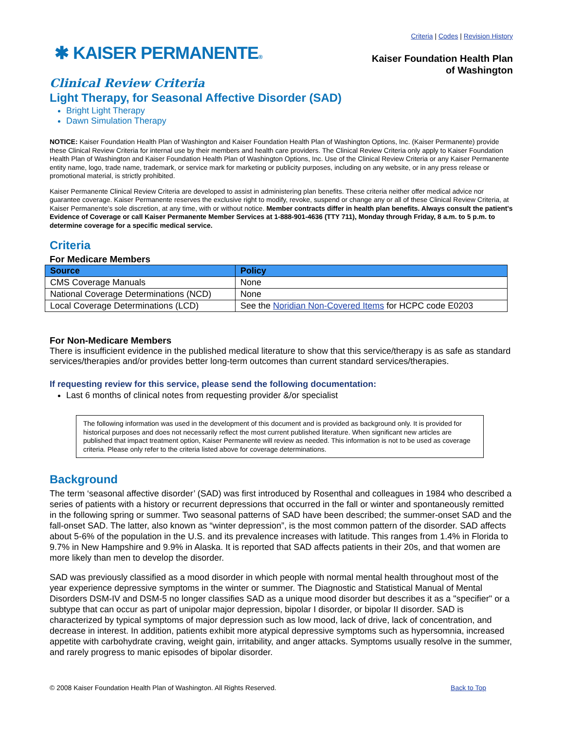Criteria | Codes | Revision History
✱ KAISER PERMANENTE®
Kaiser Foundation Health Plan
of Washington
Clinical Review Criteria
Light Therapy, for Seasonal Affective Disorder (SAD)
Bright Light Therapy
Dawn Simulation Therapy
NOTICE: Kaiser Foundation Health Plan of Washington and Kaiser Foundation Health Plan of Washington Options, Inc. (Kaiser Permanente) provide these Clinical Review Criteria for internal use by their members and health care providers. The Clinical Review Criteria only apply to Kaiser Foundation Health Plan of Washington and Kaiser Foundation Health Plan of Washington Options, Inc. Use of the Clinical Review Criteria or any Kaiser Permanente entity name, logo, trade name, trademark, or service mark for marketing or publicity purposes, including on any website, or in any press release or promotional material, is strictly prohibited.
Kaiser Permanente Clinical Review Criteria are developed to assist in administering plan benefits. These criteria neither offer medical advice nor guarantee coverage. Kaiser Permanente reserves the exclusive right to modify, revoke, suspend or change any or all of these Clinical Review Criteria, at Kaiser Permanente's sole discretion, at any time, with or without notice. Member contracts differ in health plan benefits. Always consult the patient's Evidence of Coverage or call Kaiser Permanente Member Services at 1-888-901-4636 (TTY 711), Monday through Friday, 8 a.m. to 5 p.m. to determine coverage for a specific medical service.
Criteria
For Medicare Members
| Source | Policy |
| --- | --- |
| CMS Coverage Manuals | None |
| National Coverage Determinations (NCD) | None |
| Local Coverage Determinations (LCD) | See the Noridian Non-Covered Items for HCPC code E0203 |
For Non-Medicare Members
There is insufficient evidence in the published medical literature to show that this service/therapy is as safe as standard services/therapies and/or provides better long-term outcomes than current standard services/therapies.
If requesting review for this service, please send the following documentation:
Last 6 months of clinical notes from requesting provider &/or specialist
The following information was used in the development of this document and is provided as background only. It is provided for historical purposes and does not necessarily reflect the most current published literature. When significant new articles are published that impact treatment option, Kaiser Permanente will review as needed. This information is not to be used as coverage criteria. Please only refer to the criteria listed above for coverage determinations.
Background
The term ‘seasonal affective disorder’ (SAD) was first introduced by Rosenthal and colleagues in 1984 who described a series of patients with a history or recurrent depressions that occurred in the fall or winter and spontaneously remitted in the following spring or summer. Two seasonal patterns of SAD have been described; the summer-onset SAD and the fall-onset SAD. The latter, also known as “winter depression”, is the most common pattern of the disorder. SAD affects about 5-6% of the population in the U.S. and its prevalence increases with latitude. This ranges from 1.4% in Florida to 9.7% in New Hampshire and 9.9% in Alaska. It is reported that SAD affects patients in their 20s, and that women are more likely than men to develop the disorder.
SAD was previously classified as a mood disorder in which people with normal mental health throughout most of the year experience depressive symptoms in the winter or summer. The Diagnostic and Statistical Manual of Mental Disorders DSM-IV and DSM-5 no longer classifies SAD as a unique mood disorder but describes it as a "specifier" or a subtype that can occur as part of unipolar major depression, bipolar I disorder, or bipolar II disorder. SAD is characterized by typical symptoms of major depression such as low mood, lack of drive, lack of concentration, and decrease in interest. In addition, patients exhibit more atypical depressive symptoms such as hypersomnia, increased appetite with carbohydrate craving, weight gain, irritability, and anger attacks. Symptoms usually resolve in the summer, and rarely progress to manic episodes of bipolar disorder.
© 2008 Kaiser Foundation Health Plan of Washington. All Rights Reserved. Back to Top